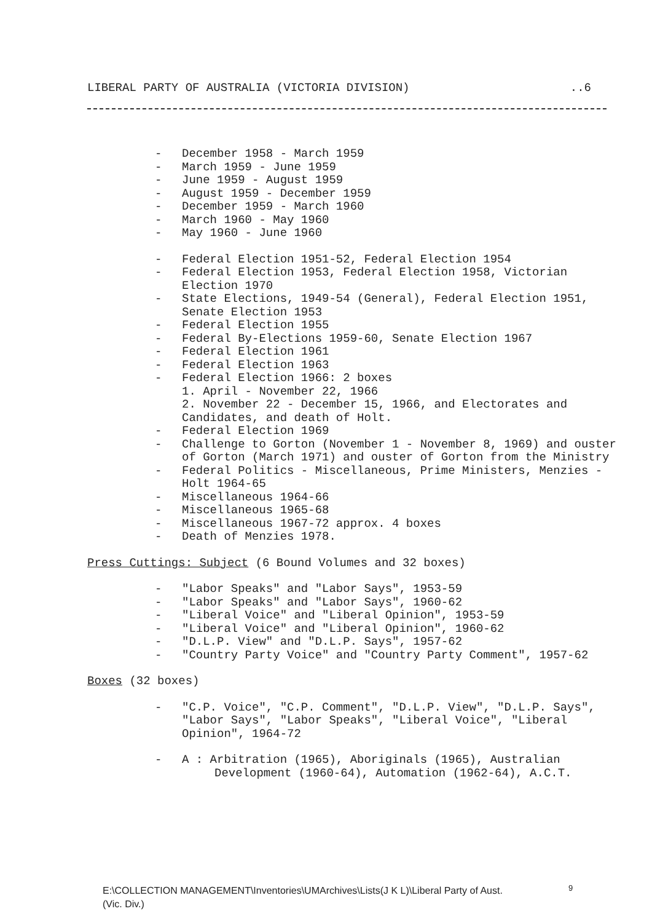LIBERAL PARTY OF AUSTRALIA (VICTORIA DIVISION)..6
- December 1958 - March 1959
- March 1959 - June 1959
- June 1959 - August 1959
- August 1959 - December 1959
- December 1959 - March 1960
- March 1960 - May 1960
- May 1960 - June 1960
- Federal Election 1951-52, Federal Election 1954
- Federal Election 1953, Federal Election 1958, Victorian Election 1970
- State Elections, 1949-54 (General), Federal Election 1951, Senate Election 1953
- Federal Election 1955
- Federal By-Elections 1959-60, Senate Election 1967
- Federal Election 1961
- Federal Election 1963
- Federal Election 1966: 2 boxes
1. April - November 22, 1966
2. November 22 - December 15, 1966, and Electorates and Candidates, and death of Holt.
- Federal Election 1969
- Challenge to Gorton (November 1 - November 8, 1969) and ouster of Gorton (March 1971) and ouster of Gorton from the Ministry
- Federal Politics - Miscellaneous, Prime Ministers, Menzies - Holt 1964-65
- Miscellaneous 1964-66
- Miscellaneous 1965-68
- Miscellaneous 1967-72 approx. 4 boxes
- Death of Menzies 1978.
Press Cuttings: Subject (6 Bound Volumes and 32 boxes)
- "Labor Speaks" and "Labor Says", 1953-59
- "Labor Speaks" and "Labor Says", 1960-62
- "Liberal Voice" and "Liberal Opinion", 1953-59
- "Liberal Voice" and "Liberal Opinion", 1960-62
- "D.L.P. View" and "D.L.P. Says", 1957-62
- "Country Party Voice" and "Country Party Comment", 1957-62
Boxes (32 boxes)
- "C.P. Voice", "C.P. Comment", "D.L.P. View", "D.L.P. Says", "Labor Says", "Labor Speaks", "Liberal Voice", "Liberal Opinion", 1964-72
- A : Arbitration (1965), Aboriginals (1965), Australian
Development (1960-64), Automation (1962-64), A.C.T.
E:\COLLECTION MANAGEMENT\Inventories\UMArchives\Lists(J K L)\Liberal Party of Aust.
(Vic. Div.)
9